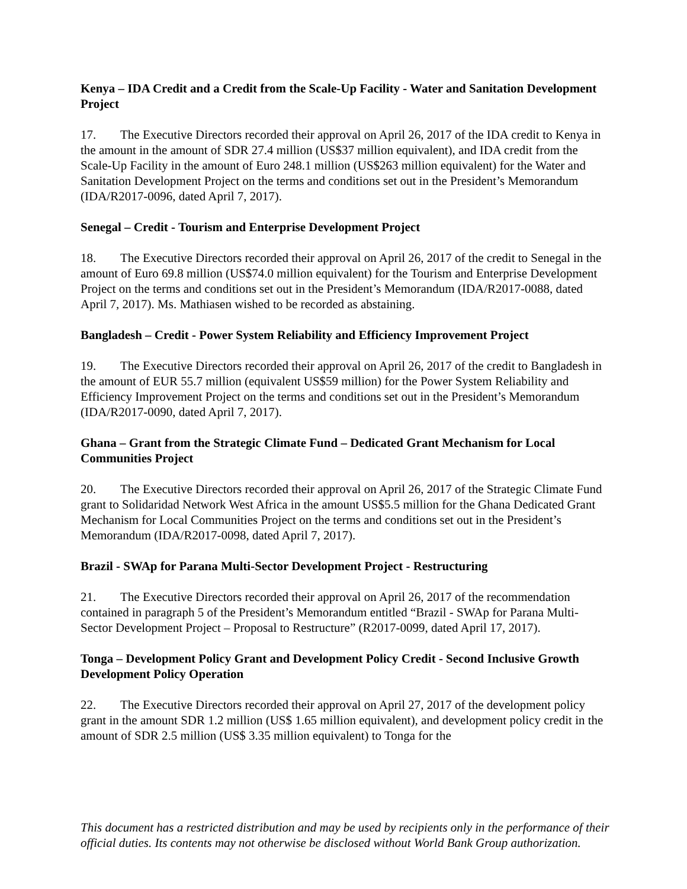Kenya – IDA Credit and a Credit from the Scale-Up Facility - Water and Sanitation Development Project
17. The Executive Directors recorded their approval on April 26, 2017 of the IDA credit to Kenya in the amount in the amount of SDR 27.4 million (US$37 million equivalent), and IDA credit from the Scale-Up Facility in the amount of Euro 248.1 million (US$263 million equivalent) for the Water and Sanitation Development Project on the terms and conditions set out in the President’s Memorandum (IDA/R2017-0096, dated April 7, 2017).
Senegal – Credit - Tourism and Enterprise Development Project
18. The Executive Directors recorded their approval on April 26, 2017 of the credit to Senegal in the amount of Euro 69.8 million (US$74.0 million equivalent) for the Tourism and Enterprise Development Project on the terms and conditions set out in the President’s Memorandum (IDA/R2017-0088, dated April 7, 2017). Ms. Mathiasen wished to be recorded as abstaining.
Bangladesh – Credit - Power System Reliability and Efficiency Improvement Project
19. The Executive Directors recorded their approval on April 26, 2017 of the credit to Bangladesh in the amount of EUR 55.7 million (equivalent US$59 million) for the Power System Reliability and Efficiency Improvement Project on the terms and conditions set out in the President’s Memorandum (IDA/R2017-0090, dated April 7, 2017).
Ghana – Grant from the Strategic Climate Fund – Dedicated Grant Mechanism for Local Communities Project
20. The Executive Directors recorded their approval on April 26, 2017 of the Strategic Climate Fund grant to Solidaridad Network West Africa in the amount US$5.5 million for the Ghana Dedicated Grant Mechanism for Local Communities Project on the terms and conditions set out in the President’s Memorandum (IDA/R2017-0098, dated April 7, 2017).
Brazil - SWAp for Parana Multi-Sector Development Project - Restructuring
21. The Executive Directors recorded their approval on April 26, 2017 of the recommendation contained in paragraph 5 of the President’s Memorandum entitled “Brazil - SWAp for Parana Multi-Sector Development Project – Proposal to Restructure” (R2017-0099, dated April 17, 2017).
Tonga – Development Policy Grant and Development Policy Credit - Second Inclusive Growth Development Policy Operation
22. The Executive Directors recorded their approval on April 27, 2017 of the development policy grant in the amount SDR 1.2 million (US$ 1.65 million equivalent), and development policy credit in the amount of SDR 2.5 million (US$ 3.35 million equivalent) to Tonga for the
This document has a restricted distribution and may be used by recipients only in the performance of their official duties. Its contents may not otherwise be disclosed without World Bank Group authorization.